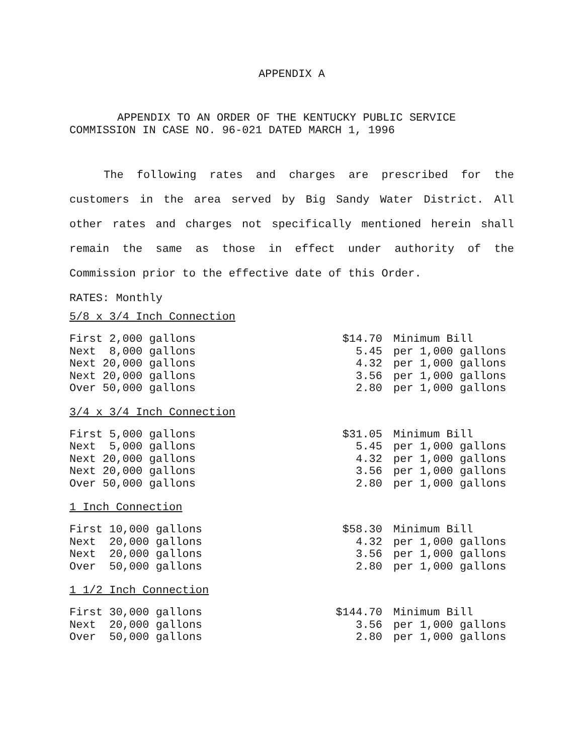APPENDIX A
APPENDIX TO AN ORDER OF THE KENTUCKY PUBLIC SERVICE
COMMISSION IN CASE NO. 96-021 DATED MARCH 1, 1996
The following rates and charges are prescribed for the customers in the area served by Big Sandy Water District. All other rates and charges not specifically mentioned herein shall remain the same as those in effect under authority of the Commission prior to the effective date of this Order.
RATES: Monthly
5/8 x 3/4 Inch Connection
| First 2,000 gallons | $14.70 | Minimum Bill |
| Next 8,000 gallons | 5.45 | per 1,000 gallons |
| Next 20,000 gallons | 4.32 | per 1,000 gallons |
| Next 20,000 gallons | 3.56 | per 1,000 gallons |
| Over 50,000 gallons | 2.80 | per 1,000 gallons |
3/4 x 3/4 Inch Connection
| First 5,000 gallons | $31.05 | Minimum Bill |
| Next 5,000 gallons | 5.45 | per 1,000 gallons |
| Next 20,000 gallons | 4.32 | per 1,000 gallons |
| Next 20,000 gallons | 3.56 | per 1,000 gallons |
| Over 50,000 gallons | 2.80 | per 1,000 gallons |
1 Inch Connection
| First 10,000 gallons | $58.30 | Minimum Bill |
| Next 20,000 gallons | 4.32 | per 1,000 gallons |
| Next 20,000 gallons | 3.56 | per 1,000 gallons |
| Over 50,000 gallons | 2.80 | per 1,000 gallons |
1 1/2 Inch Connection
| First 30,000 gallons | $144.70 | Minimum Bill |
| Next 20,000 gallons | 3.56 | per 1,000 gallons |
| Over 50,000 gallons | 2.80 | per 1,000 gallons |